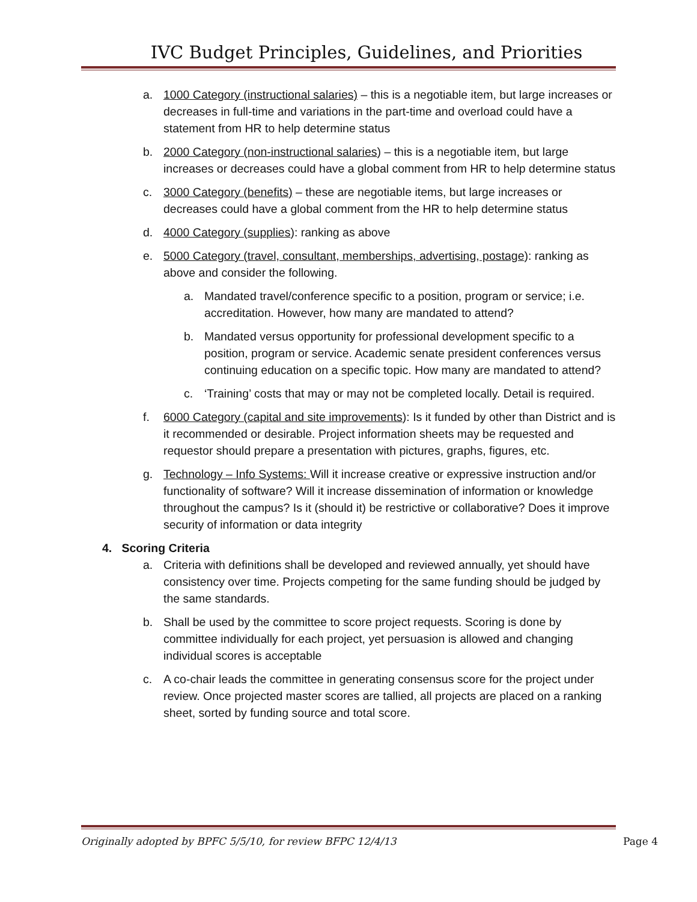IVC Budget Principles, Guidelines, and Priorities
a. 1000 Category (instructional salaries) – this is a negotiable item, but large increases or decreases in full-time and variations in the part-time and overload could have a statement from HR to help determine status
b. 2000 Category (non-instructional salaries) – this is a negotiable item, but large increases or decreases could have a global comment from HR to help determine status
c. 3000 Category (benefits) – these are negotiable items, but large increases or decreases could have a global comment from the HR to help determine status
d. 4000 Category (supplies): ranking as above
e. 5000 Category (travel, consultant, memberships, advertising, postage): ranking as above and consider the following.
a. Mandated travel/conference specific to a position, program or service; i.e. accreditation. However, how many are mandated to attend?
b. Mandated versus opportunity for professional development specific to a position, program or service. Academic senate president conferences versus continuing education on a specific topic. How many are mandated to attend?
c. ‘Training’ costs that may or may not be completed locally. Detail is required.
f. 6000 Category (capital and site improvements): Is it funded by other than District and is it recommended or desirable. Project information sheets may be requested and requestor should prepare a presentation with pictures, graphs, figures, etc.
g. Technology – Info Systems: Will it increase creative or expressive instruction and/or functionality of software? Will it increase dissemination of information or knowledge throughout the campus? Is it (should it) be restrictive or collaborative? Does it improve security of information or data integrity
4. Scoring Criteria
a. Criteria with definitions shall be developed and reviewed annually, yet should have consistency over time. Projects competing for the same funding should be judged by the same standards.
b. Shall be used by the committee to score project requests. Scoring is done by committee individually for each project, yet persuasion is allowed and changing individual scores is acceptable
c. A co-chair leads the committee in generating consensus score for the project under review. Once projected master scores are tallied, all projects are placed on a ranking sheet, sorted by funding source and total score.
Originally adopted by BPFC 5/5/10, for review BFPC 12/4/13 Page 4